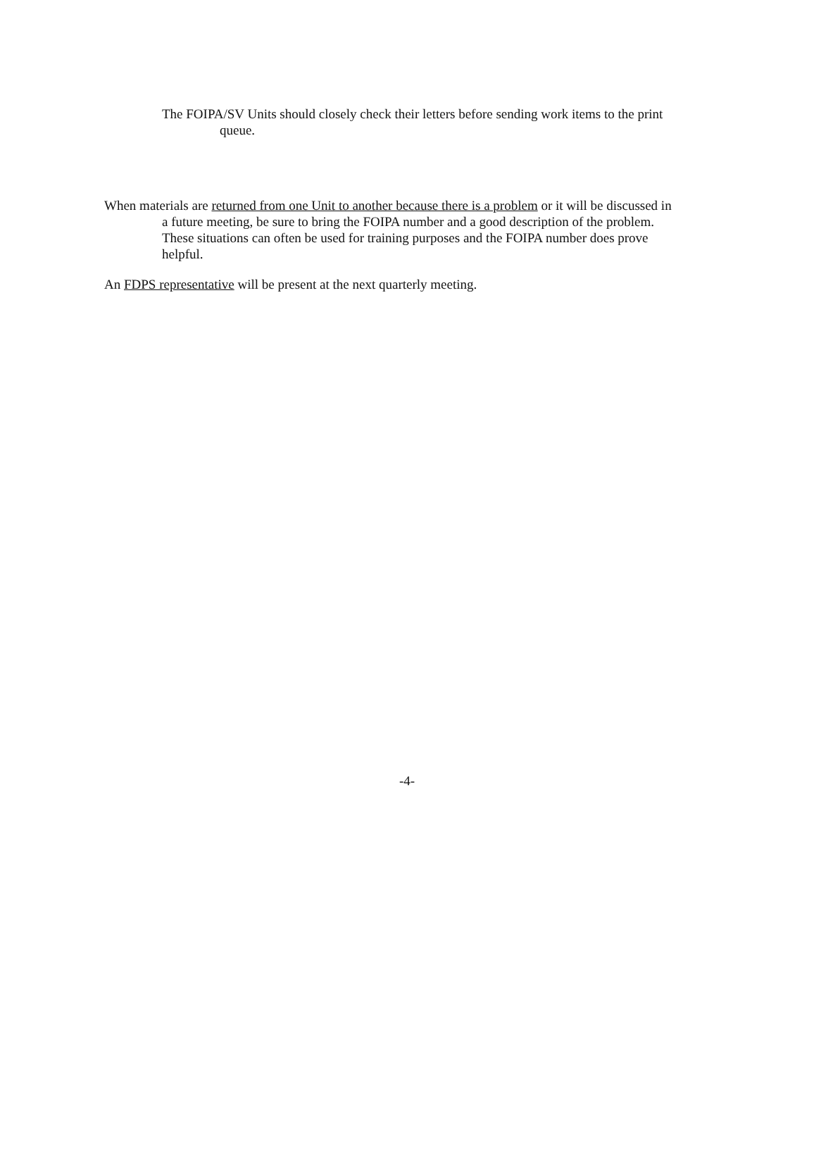The FOIPA/SV Units should closely check their letters before sending work items to the print queue.
When materials are returned from one Unit to another because there is a problem or it will be discussed in a future meeting, be sure to bring the FOIPA number and a good description of the problem. These situations can often be used for training purposes and the FOIPA number does prove helpful.
An FDPS representative will be present at the next quarterly meeting.
-4-